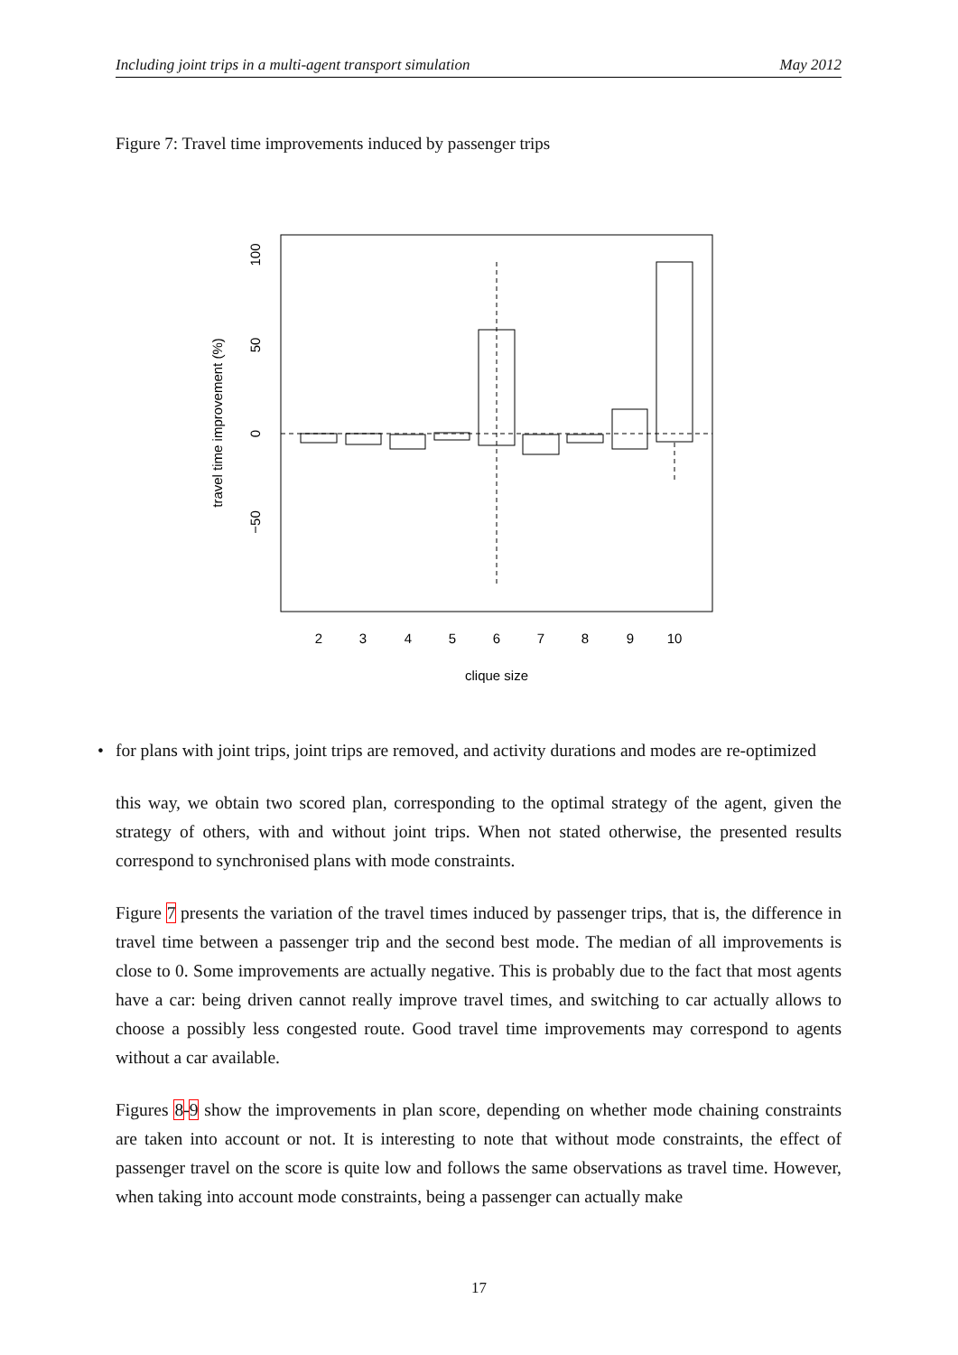Including joint trips in a multi-agent transport simulation May 2012
Figure 7: Travel time improvements induced by passenger trips
2
3
4
5
6
7
8
9
10
clique size
100
50
0
−50
travel time improvement (%)
• for plans with joint trips, joint trips are removed, and activity durations and modes are re-optimized
this way, we obtain two scored plan, corresponding to the optimal strategy of the agent, given the strategy of others, with and without joint trips. When not stated otherwise, the presented results correspond to synchronised plans with mode constraints.
Figure 7 presents the variation of the travel times induced by passenger trips, that is, the difference in travel time between a passenger trip and the second best mode. The median of all improvements is close to 0. Some improvements are actually negative. This is probably due to the fact that most agents have a car: being driven cannot really improve travel times, and switching to car actually allows to choose a possibly less congested route. Good travel time improvements may correspond to agents without a car available.
Figures 8-9 show the improvements in plan score, depending on whether mode chaining constraints are taken into account or not. It is interesting to note that without mode constraints, the effect of passenger travel on the score is quite low and follows the same observations as travel time. However, when taking into account mode constraints, being a passenger can actually make
17